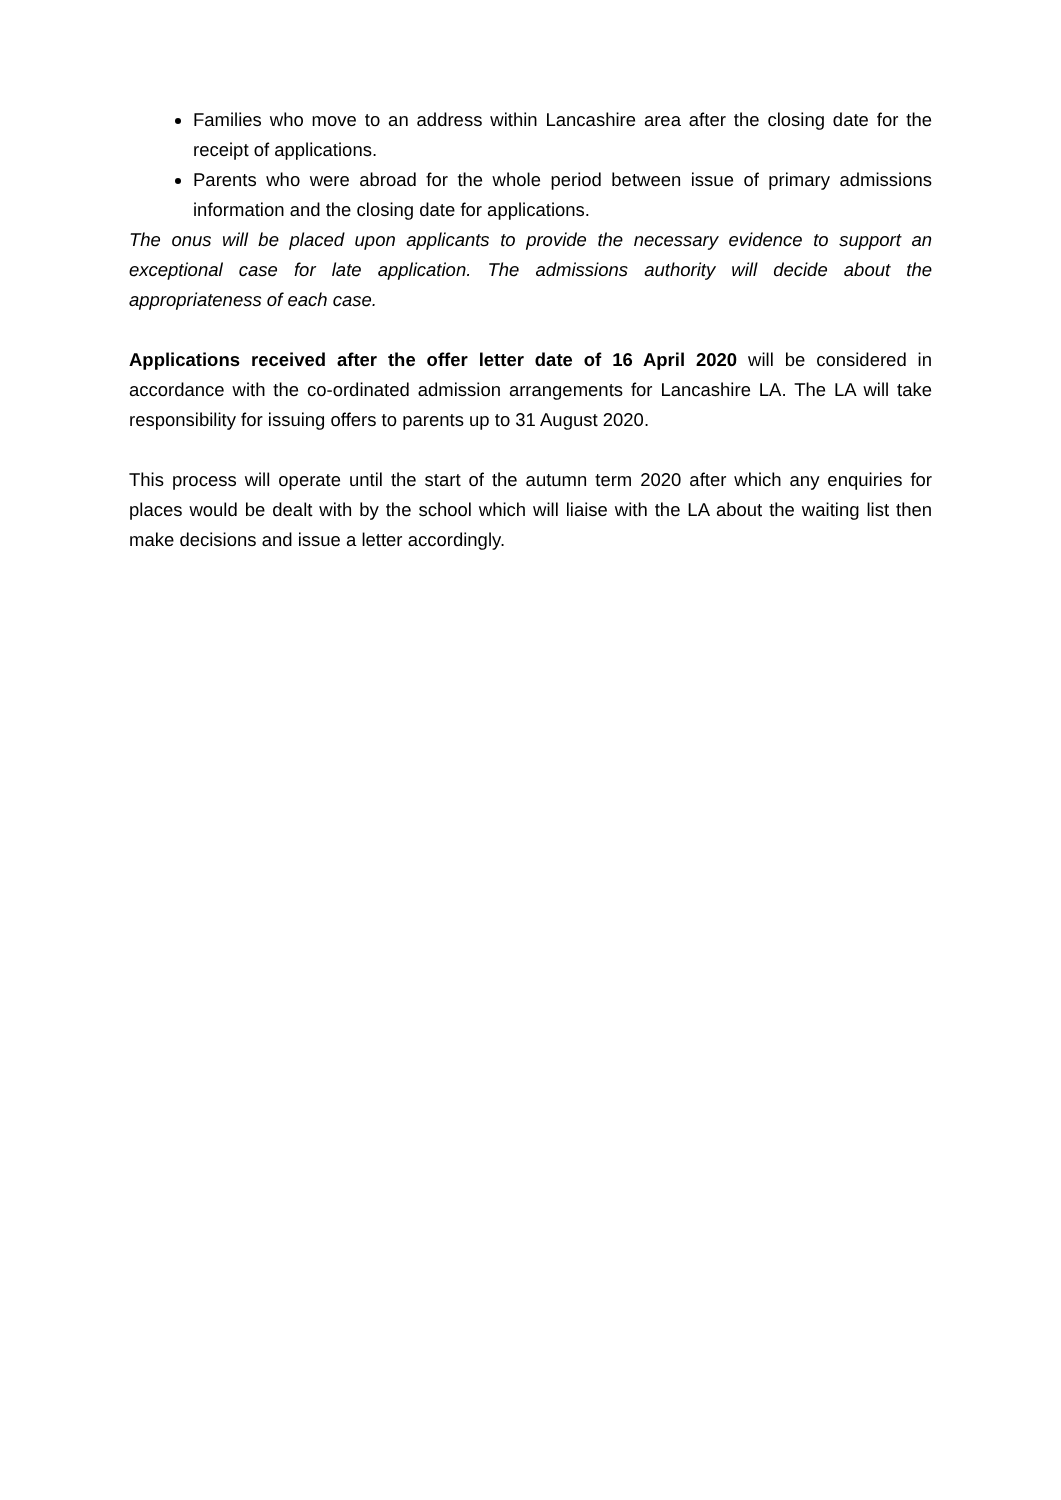Families who move to an address within Lancashire area after the closing date for the receipt of applications.
Parents who were abroad for the whole period between issue of primary admissions information and the closing date for applications.
The onus will be placed upon applicants to provide the necessary evidence to support an exceptional case for late application. The admissions authority will decide about the appropriateness of each case.
Applications received after the offer letter date of 16 April 2020 will be considered in accordance with the co-ordinated admission arrangements for Lancashire LA. The LA will take responsibility for issuing offers to parents up to 31 August 2020.
This process will operate until the start of the autumn term 2020 after which any enquiries for places would be dealt with by the school which will liaise with the LA about the waiting list then make decisions and issue a letter accordingly.